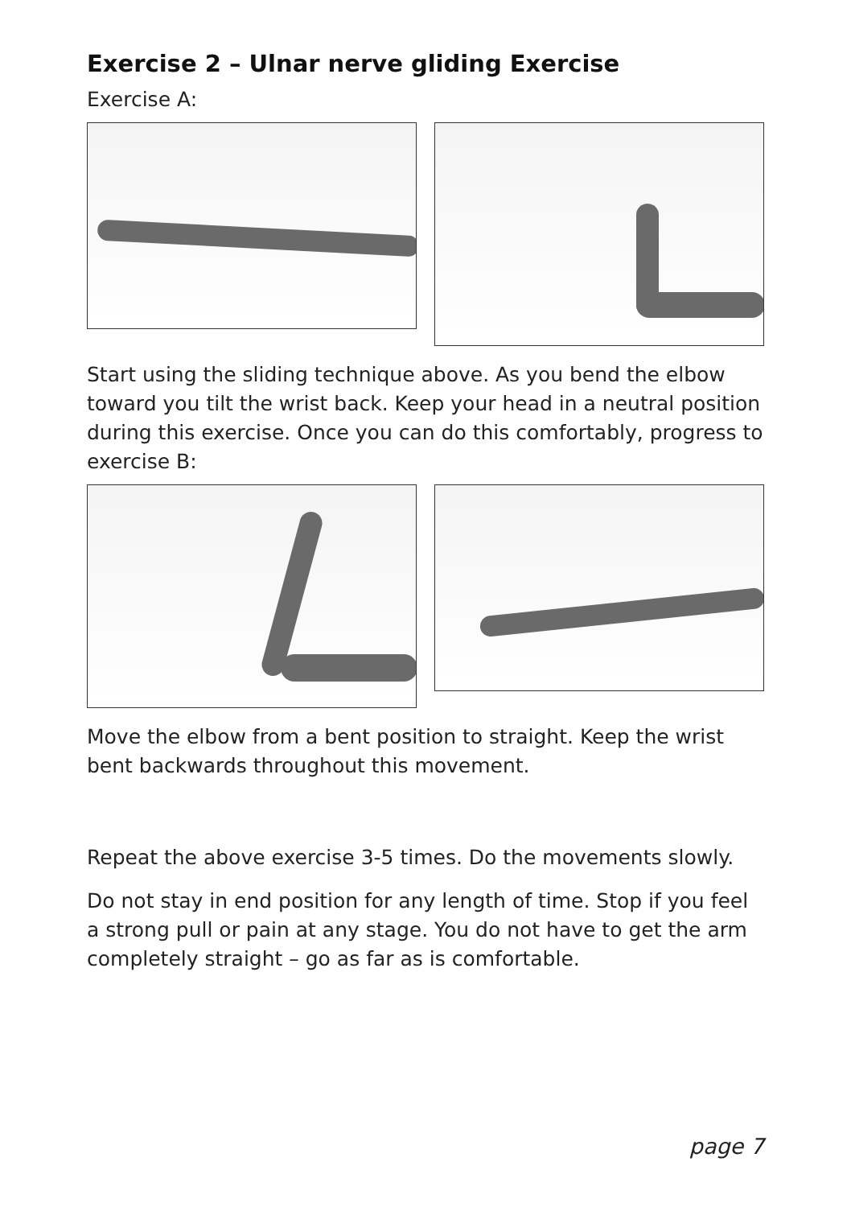Exercise 2 – Ulnar nerve gliding Exercise
Exercise A:
Start using the sliding technique above. As you bend the elbow toward you tilt the wrist back. Keep your head in a neutral position during this exercise. Once you can do this comfortably, progress to exercise B:
Move the elbow from a bent position to straight. Keep the wrist bent backwards throughout this movement.
Repeat the above exercise 3-5 times. Do the movements slowly.
Do not stay in end position for any length of time. Stop if you feel a strong pull or pain at any stage. You do not have to get the arm completely straight – go as far as is comfortable.
page 7